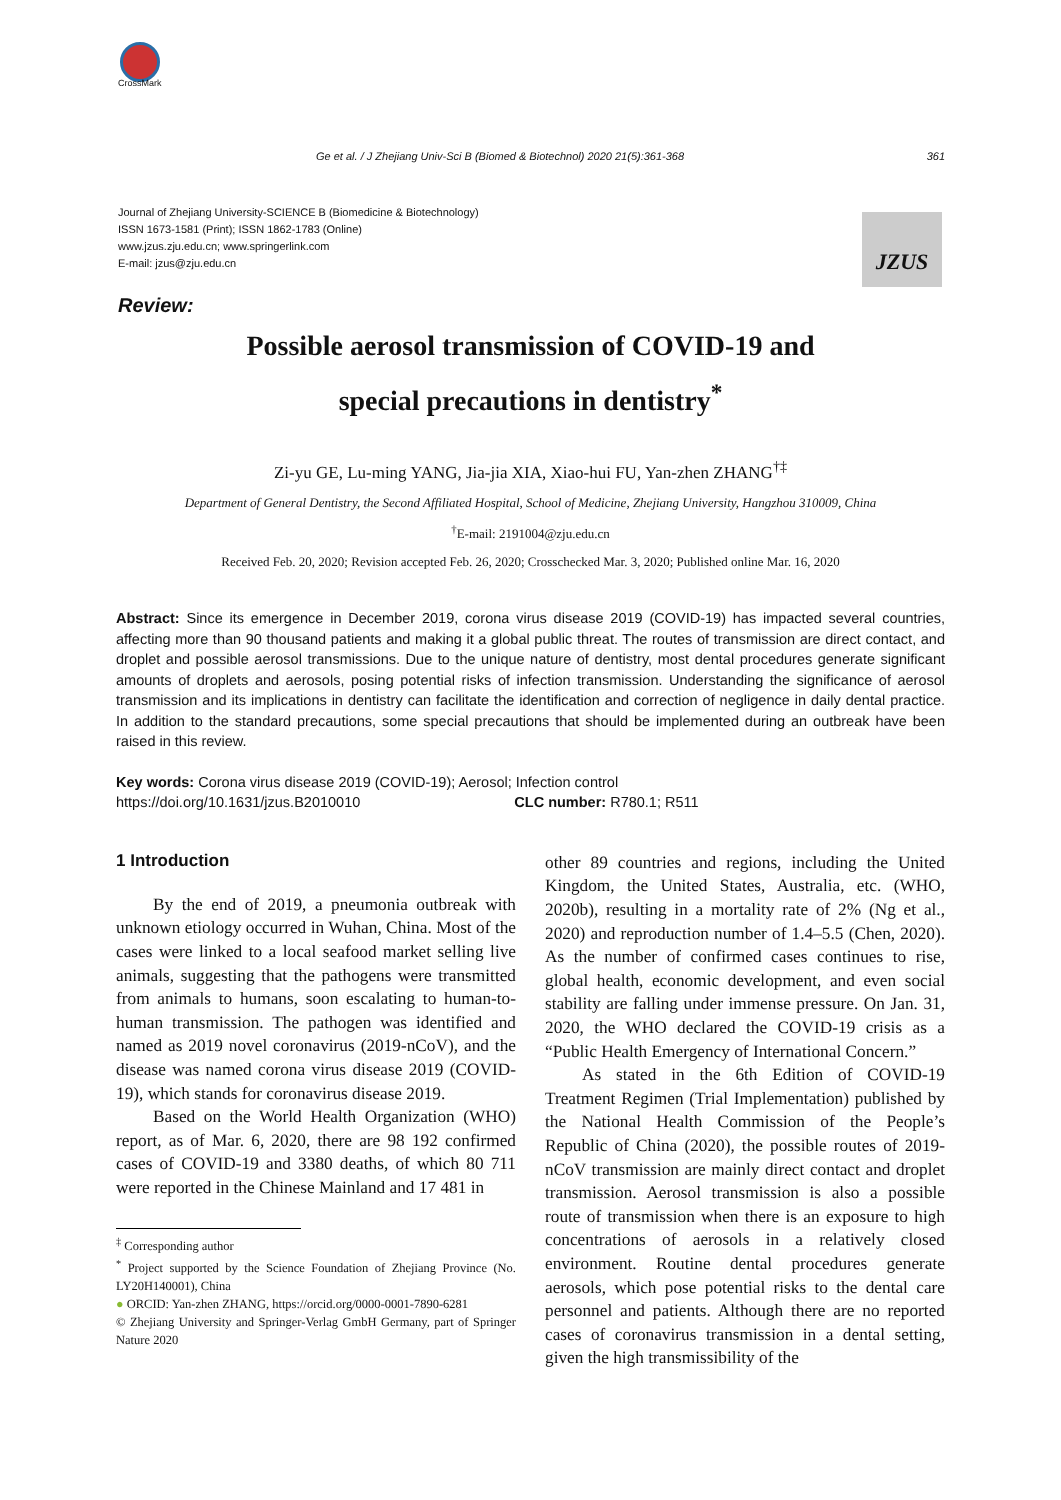CrossMark
Ge et al. / J Zhejiang Univ-Sci B (Biomed & Biotechnol) 2020 21(5):361-368 361
Journal of Zhejiang University-SCIENCE B (Biomedicine & Biotechnology)
ISSN 1673-1581 (Print); ISSN 1862-1783 (Online)
www.jzus.zju.edu.cn; www.springerlink.com
E-mail: jzus@zju.edu.cn
JZUS
Review:
Possible aerosol transmission of COVID-19 and
special precautions in dentistry<sup>*</sup>
Zi-yu GE, Lu-ming YANG, Jia-jia XIA, Xiao-hui FU, Yan-zhen ZHANG<sup>†‡</sup>
Department of General Dentistry, the Second Affiliated Hospital, School of Medicine, Zhejiang University, Hangzhou 310009, China
<sup>†</sup> E-mail: 2191004@zju.edu.cn
Received Feb. 20, 2020; Revision accepted Feb. 26, 2020; Crosschecked Mar. 3, 2020; Published online Mar. 16, 2020
Abstract: Since its emergence in December 2019, corona virus disease 2019 (COVID-19) has impacted several countries, affecting more than 90 thousand patients and making it a global public threat. The routes of transmission are direct contact, and droplet and possible aerosol transmissions. Due to the unique nature of dentistry, most dental procedures generate significant amounts of droplets and aerosols, posing potential risks of infection transmission. Understanding the significance of aerosol transmission and its implications in dentistry can facilitate the identification and correction of negligence in daily dental practice. In addition to the standard precautions, some special precautions that should be implemented during an outbreak have been raised in this review.
Key words: Corona virus disease 2019 (COVID-19); Aerosol; Infection control
https://doi.org/10.1631/jzus.B2010010 CLC number: R780.1; R511
1 Introduction
By the end of 2019, a pneumonia outbreak with unknown etiology occurred in Wuhan, China. Most of the cases were linked to a local seafood market selling live animals, suggesting that the pathogens were transmitted from animals to humans, soon escalating to human-to-human transmission. The pathogen was identified and named as 2019 novel coronavirus (2019-nCoV), and the disease was named corona virus disease 2019 (COVID-19), which stands for coronavirus disease 2019.
Based on the World Health Organization (WHO) report, as of Mar. 6, 2020, there are 98 192 confirmed cases of COVID-19 and 3380 deaths, of which 80 711 were reported in the Chinese Mainland and 17 481 in
<sup>‡</sup> Corresponding author
<sup>*</sup> Project supported by the Science Foundation of Zhejiang Province (No. LY20H140001), China
● ORCID: Yan-zhen ZHANG, https://orcid.org/0000-0001-7890-6281
© Zhejiang University and Springer-Verlag GmbH Germany, part of Springer Nature 2020
other 89 countries and regions, including the United Kingdom, the United States, Australia, etc. (WHO, 2020b), resulting in a mortality rate of 2% (Ng et al., 2020) and reproduction number of 1.4–5.5 (Chen, 2020). As the number of confirmed cases continues to rise, global health, economic development, and even social stability are falling under immense pressure. On Jan. 31, 2020, the WHO declared the COVID-19 crisis as a “Public Health Emergency of International Concern.”
As stated in the 6th Edition of COVID-19 Treatment Regimen (Trial Implementation) published by the National Health Commission of the People’s Republic of China (2020), the possible routes of 2019-nCoV transmission are mainly direct contact and droplet transmission. Aerosol transmission is also a possible route of transmission when there is an exposure to high concentrations of aerosols in a relatively closed environment. Routine dental procedures generate aerosols, which pose potential risks to the dental care personnel and patients. Although there are no reported cases of coronavirus transmission in a dental setting, given the high transmissibility of the